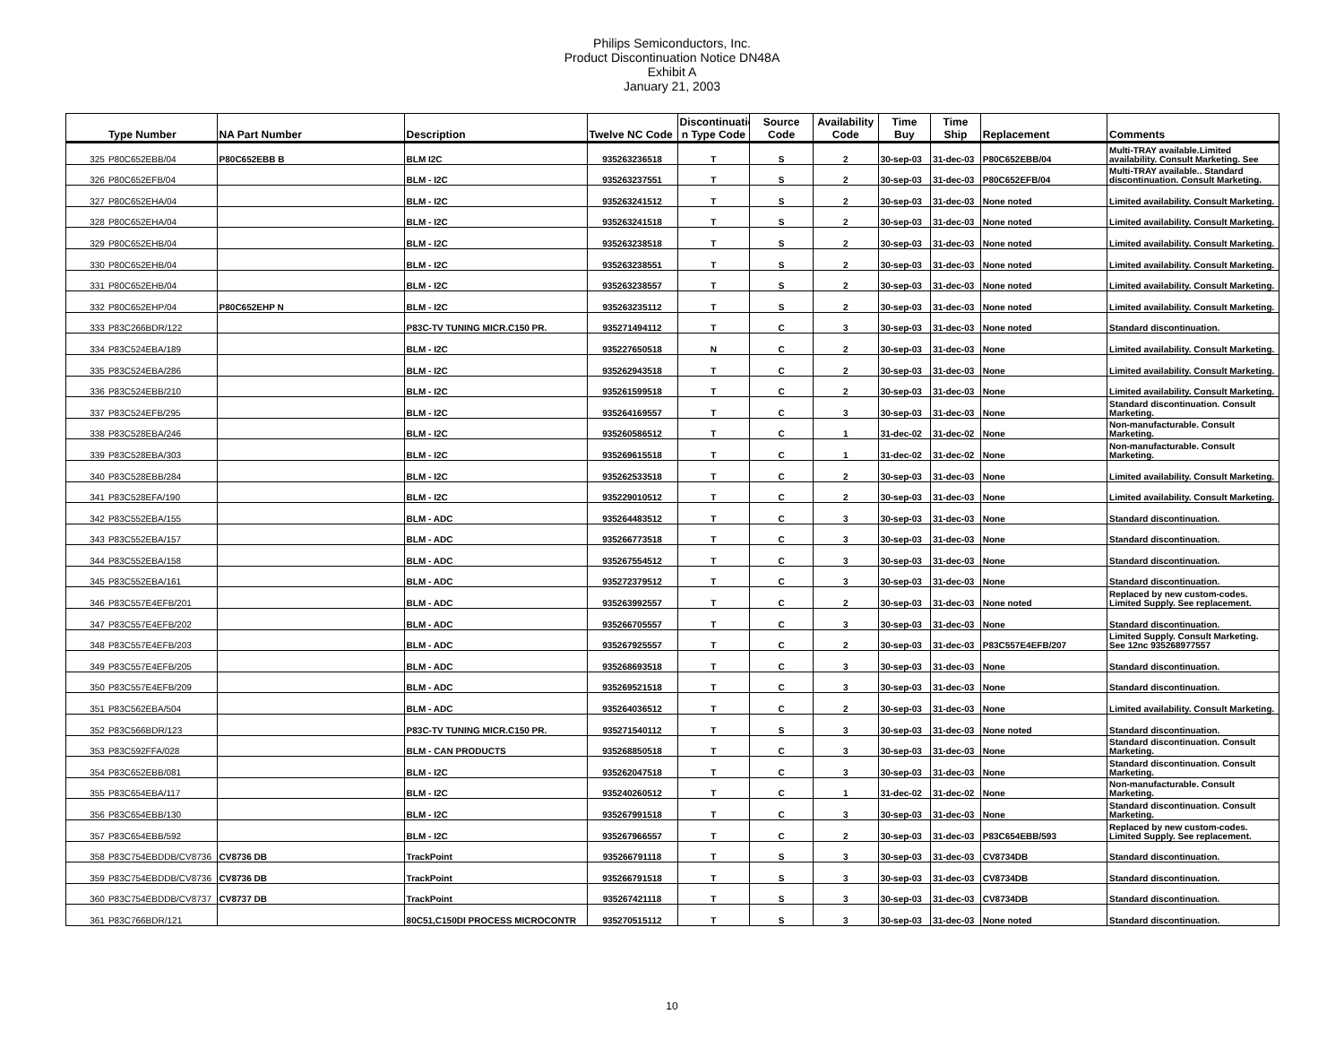Philips Semiconductors, Inc.
Product Discontinuation Notice DN48A
Exhibit A
January 21, 2003
| | Type Number | NA Part Number | Description | Twelve NC Code | Discontinuatio n Type Code | Source Code | Availability Code | Time Buy | Time Ship | Replacement | Comments |
| --- | --- | --- | --- | --- | --- | --- | --- | --- | --- | --- | --- |
| 325 | P80C652EBB/04 | P80C652EBB B | BLM I2C | 935263236518 | T | S | 2 | 30-sep-03 | 31-dec-03 | P80C652EBB/04 | Multi-TRAY available.Limited availability. Consult Marketing. See |
| 326 | P80C652EFB/04 | | BLM - I2C | 935263237551 | T | S | 2 | 30-sep-03 | 31-dec-03 | P80C652EFB/04 | Multi-TRAY available.. Standard discontinuation. Consult Marketing. |
| 327 | P80C652EHA/04 | | BLM - I2C | 935263241512 | T | S | 2 | 30-sep-03 | 31-dec-03 | None noted | Limited availability. Consult Marketing. |
| 328 | P80C652EHA/04 | | BLM - I2C | 935263241518 | T | S | 2 | 30-sep-03 | 31-dec-03 | None noted | Limited availability. Consult Marketing. |
| 329 | P80C652EHB/04 | | BLM - I2C | 935263238518 | T | S | 2 | 30-sep-03 | 31-dec-03 | None noted | Limited availability. Consult Marketing. |
| 330 | P80C652EHB/04 | | BLM - I2C | 935263238551 | T | S | 2 | 30-sep-03 | 31-dec-03 | None noted | Limited availability. Consult Marketing. |
| 331 | P80C652EHB/04 | | BLM - I2C | 935263238557 | T | S | 2 | 30-sep-03 | 31-dec-03 | None noted | Limited availability. Consult Marketing. |
| 332 | P80C652EHP/04 | P80C652EHP N | BLM - I2C | 935263235112 | T | S | 2 | 30-sep-03 | 31-dec-03 | None noted | Limited availability. Consult Marketing. |
| 333 | P83C266BDR/122 | | P83C-TV TUNING MICR.C150 PR. | 935271494112 | T | C | 3 | 30-sep-03 | 31-dec-03 | None noted | Standard discontinuation. |
| 334 | P83C524EBA/189 | | BLM - I2C | 935227650518 | N | C | 2 | 30-sep-03 | 31-dec-03 | None | Limited availability. Consult Marketing. |
| 335 | P83C524EBA/286 | | BLM - I2C | 935262943518 | T | C | 2 | 30-sep-03 | 31-dec-03 | None | Limited availability. Consult Marketing. |
| 336 | P83C524EBB/210 | | BLM - I2C | 935261599518 | T | C | 2 | 30-sep-03 | 31-dec-03 | None | Limited availability. Consult Marketing. |
| 337 | P83C524EFB/295 | | BLM - I2C | 935264169557 | T | C | 3 | 30-sep-03 | 31-dec-03 | None | Standard discontinuation. Consult Marketing. |
| 338 | P83C528EBA/246 | | BLM - I2C | 935260586512 | T | C | 1 | 31-dec-02 | 31-dec-02 | None | Non-manufacturable. Consult Marketing. |
| 339 | P83C528EBA/303 | | BLM - I2C | 935269615518 | T | C | 1 | 31-dec-02 | 31-dec-02 | None | Non-manufacturable. Consult Marketing. |
| 340 | P83C528EBB/284 | | BLM - I2C | 935262533518 | T | C | 2 | 30-sep-03 | 31-dec-03 | None | Limited availability. Consult Marketing. |
| 341 | P83C528EFA/190 | | BLM - I2C | 935229010512 | T | C | 2 | 30-sep-03 | 31-dec-03 | None | Limited availability. Consult Marketing. |
| 342 | P83C552EBA/155 | | BLM - ADC | 935264483512 | T | C | 3 | 30-sep-03 | 31-dec-03 | None | Standard discontinuation. |
| 343 | P83C552EBA/157 | | BLM - ADC | 935266773518 | T | C | 3 | 30-sep-03 | 31-dec-03 | None | Standard discontinuation. |
| 344 | P83C552EBA/158 | | BLM - ADC | 935267554512 | T | C | 3 | 30-sep-03 | 31-dec-03 | None | Standard discontinuation. |
| 345 | P83C552EBA/161 | | BLM - ADC | 935272379512 | T | C | 3 | 30-sep-03 | 31-dec-03 | None | Standard discontinuation. |
| 346 | P83C557E4EFB/201 | | BLM - ADC | 935263992557 | T | C | 2 | 30-sep-03 | 31-dec-03 | None noted | Replaced by new custom-codes. Limited Supply. See replacement. |
| 347 | P83C557E4EFB/202 | | BLM - ADC | 935266705557 | T | C | 3 | 30-sep-03 | 31-dec-03 | None | Standard discontinuation. |
| 348 | P83C557E4EFB/203 | | BLM - ADC | 935267925557 | T | C | 2 | 30-sep-03 | 31-dec-03 | P83C557E4EFB/207 | Limited Supply. Consult Marketing. See 12nc 935268977557 |
| 349 | P83C557E4EFB/205 | | BLM - ADC | 935268693518 | T | C | 3 | 30-sep-03 | 31-dec-03 | None | Standard discontinuation. |
| 350 | P83C557E4EFB/209 | | BLM - ADC | 935269521518 | T | C | 3 | 30-sep-03 | 31-dec-03 | None | Standard discontinuation. |
| 351 | P83C562EBA/504 | | BLM - ADC | 935264036512 | T | C | 2 | 30-sep-03 | 31-dec-03 | None | Limited availability. Consult Marketing. |
| 352 | P83C566BDR/123 | | P83C-TV TUNING MICR.C150 PR. | 935271540112 | T | S | 3 | 30-sep-03 | 31-dec-03 | None noted | Standard discontinuation. |
| 353 | P83C592FFA/028 | | BLM - CAN PRODUCTS | 935268850518 | T | C | 3 | 30-sep-03 | 31-dec-03 | None | Standard discontinuation. Consult Marketing. |
| 354 | P83C652EBB/081 | | BLM - I2C | 935262047518 | T | C | 3 | 30-sep-03 | 31-dec-03 | None | Standard discontinuation. Consult Marketing. |
| 355 | P83C654EBA/117 | | BLM - I2C | 935240260512 | T | C | 1 | 31-dec-02 | 31-dec-02 | None | Non-manufacturable. Consult Marketing. |
| 356 | P83C654EBB/130 | | BLM - I2C | 935267991518 | T | C | 3 | 30-sep-03 | 31-dec-03 | None | Standard discontinuation. Consult Marketing. |
| 357 | P83C654EBB/592 | | BLM - I2C | 935267966557 | T | C | 2 | 30-sep-03 | 31-dec-03 | P83C654EBB/593 | Replaced by new custom-codes. Limited Supply. See replacement. |
| 358 | P83C754EBDDB/CV8736 | CV8736 DB | TrackPoint | 935266791118 | T | S | 3 | 30-sep-03 | 31-dec-03 | CV8734DB | Standard discontinuation. |
| 359 | P83C754EBDDB/CV8736 | CV8736 DB | TrackPoint | 935266791518 | T | S | 3 | 30-sep-03 | 31-dec-03 | CV8734DB | Standard discontinuation. |
| 360 | P83C754EBDDB/CV8737 | CV8737 DB | TrackPoint | 935267421118 | T | S | 3 | 30-sep-03 | 31-dec-03 | CV8734DB | Standard discontinuation. |
| 361 | P83C766BDR/121 | | 80C51,C150DI PROCESS MICROCONTR | 935270515112 | T | S | 3 | 30-sep-03 | 31-dec-03 | None noted | Standard discontinuation. |
10